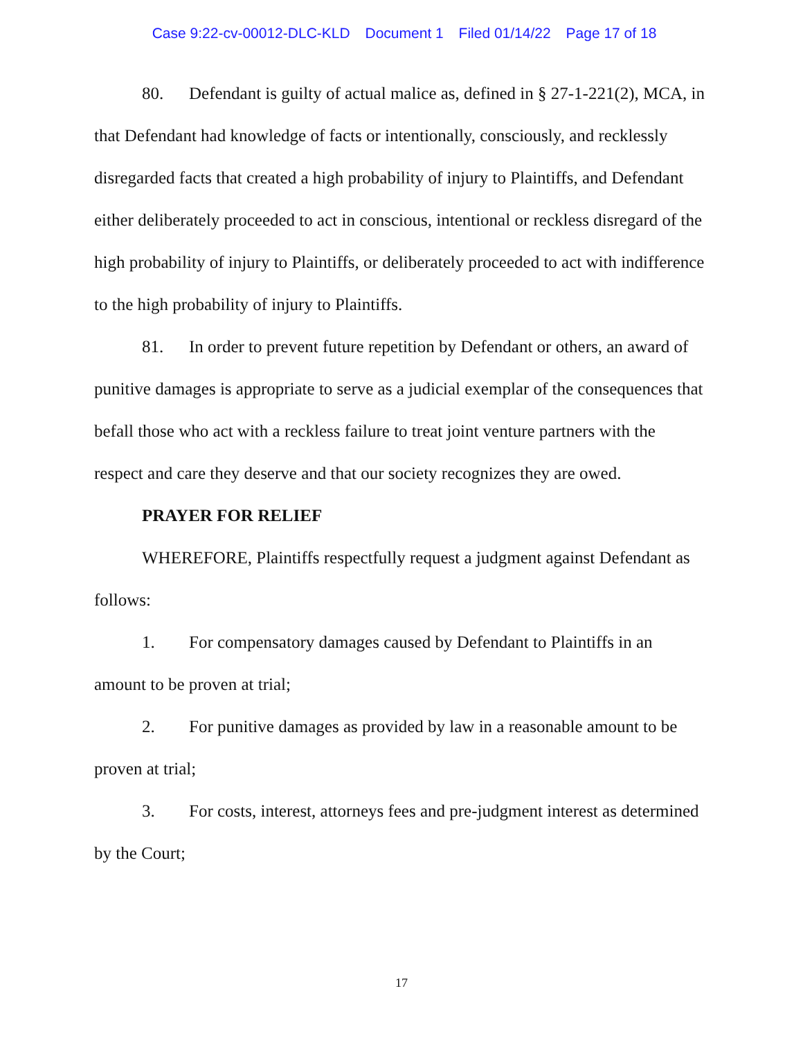Case 9:22-cv-00012-DLC-KLD Document 1 Filed 01/14/22 Page 17 of 18
80. Defendant is guilty of actual malice as, defined in § 27-1-221(2), MCA, in that Defendant had knowledge of facts or intentionally, consciously, and recklessly disregarded facts that created a high probability of injury to Plaintiffs, and Defendant either deliberately proceeded to act in conscious, intentional or reckless disregard of the high probability of injury to Plaintiffs, or deliberately proceeded to act with indifference to the high probability of injury to Plaintiffs.
81. In order to prevent future repetition by Defendant or others, an award of punitive damages is appropriate to serve as a judicial exemplar of the consequences that befall those who act with a reckless failure to treat joint venture partners with the respect and care they deserve and that our society recognizes they are owed.
PRAYER FOR RELIEF
WHEREFORE, Plaintiffs respectfully request a judgment against Defendant as follows:
1. For compensatory damages caused by Defendant to Plaintiffs in an amount to be proven at trial;
2. For punitive damages as provided by law in a reasonable amount to be proven at trial;
3. For costs, interest, attorneys fees and pre-judgment interest as determined by the Court;
17